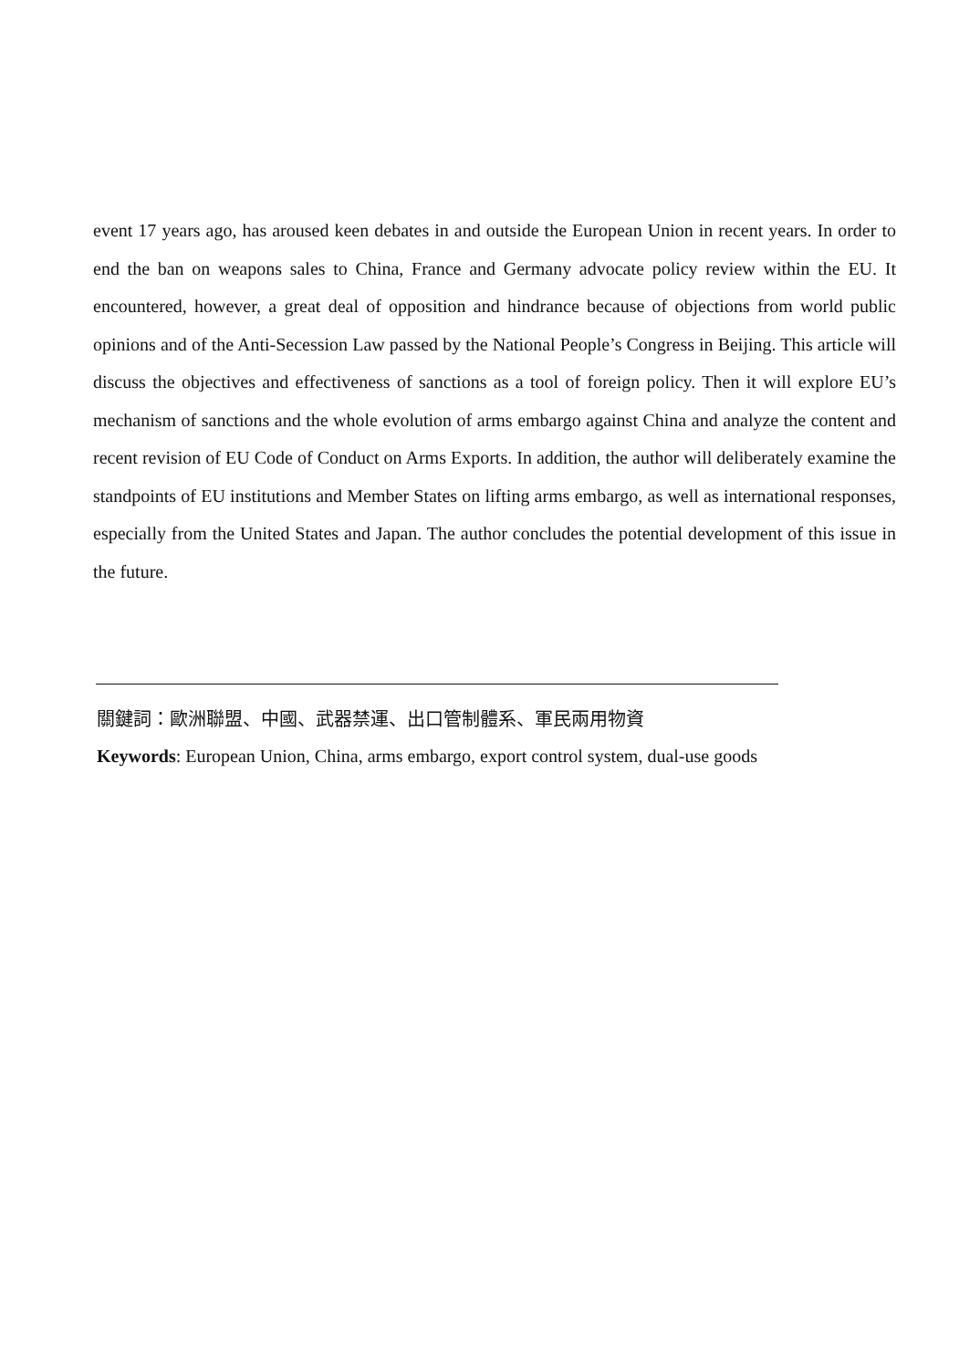event 17 years ago, has aroused keen debates in and outside the European Union in recent years. In order to end the ban on weapons sales to China, France and Germany advocate policy review within the EU. It encountered, however, a great deal of opposition and hindrance because of objections from world public opinions and of the Anti-Secession Law passed by the National People’s Congress in Beijing. This article will discuss the objectives and effectiveness of sanctions as a tool of foreign policy. Then it will explore EU’s mechanism of sanctions and the whole evolution of arms embargo against China and analyze the content and recent revision of EU Code of Conduct on Arms Exports. In addition, the author will deliberately examine the standpoints of EU institutions and Member States on lifting arms embargo, as well as international responses, especially from the United States and Japan. The author concludes the potential development of this issue in the future.
關鍵詞：歐洲聯盟、中國、武器禁運、出口管制體系、軍民兩用物資
Keywords: European Union, China, arms embargo, export control system, dual-use goods